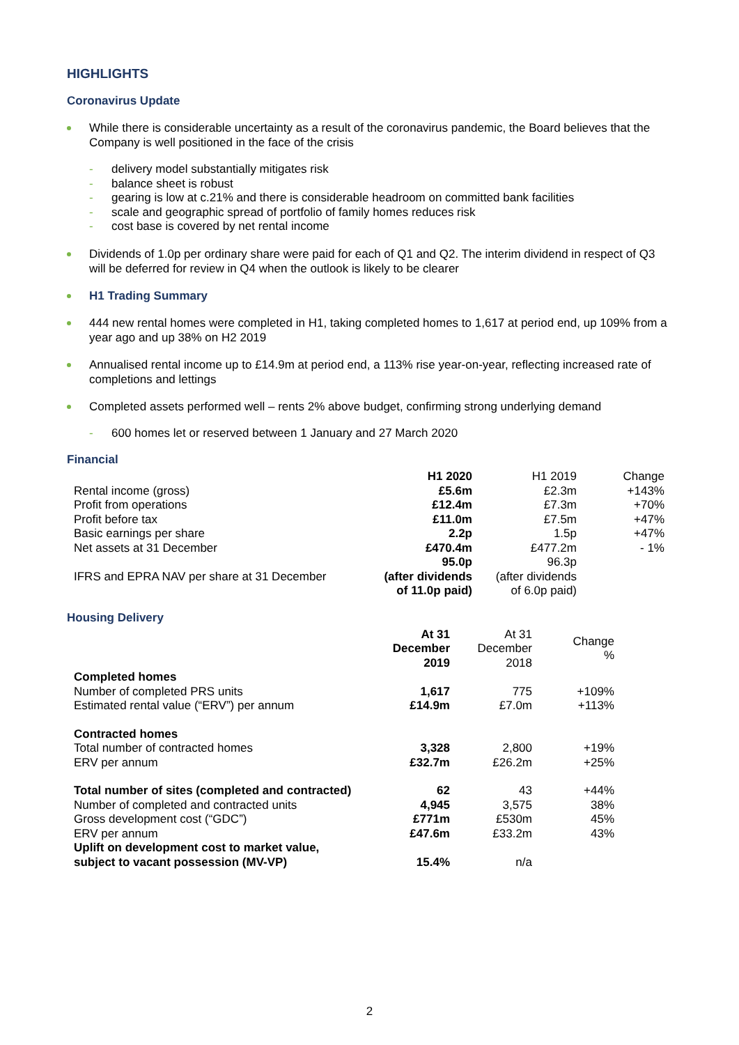HIGHLIGHTS
Coronavirus Update
While there is considerable uncertainty as a result of the coronavirus pandemic, the Board believes that the Company is well positioned in the face of the crisis
- delivery model substantially mitigates risk
- balance sheet is robust
- gearing is low at c.21% and there is considerable headroom on committed bank facilities
- scale and geographic spread of portfolio of family homes reduces risk
- cost base is covered by net rental income
Dividends of 1.0p per ordinary share were paid for each of Q1 and Q2. The interim dividend in respect of Q3 will be deferred for review in Q4 when the outlook is likely to be clearer
H1 Trading Summary
444 new rental homes were completed in H1, taking completed homes to 1,617 at period end, up 109% from a year ago and up 38% on H2 2019
Annualised rental income up to £14.9m at period end, a 113% rise year-on-year, reflecting increased rate of completions and lettings
Completed assets performed well – rents 2% above budget, confirming strong underlying demand
- 600 homes let or reserved between 1 January and 27 March 2020
Financial
| | H1 2020 | H1 2019 | Change |
| --- | --- | --- | --- |
| Rental income (gross) | £5.6m | £2.3m | +143% |
| Profit from operations | £12.4m | £7.3m | +70% |
| Profit before tax | £11.0m | £7.5m | +47% |
| Basic earnings per share | 2.2p | 1.5p | +47% |
| Net assets at 31 December | £470.4m | £477.2m | - 1% |
| IFRS and EPRA NAV per share at 31 December | 95.0p (after dividends of 11.0p paid) | 96.3p (after dividends of 6.0p paid) | |
Housing Delivery
| | At 31 December 2019 | At 31 December 2018 | Change % |
| --- | --- | --- | --- |
| Completed homes | | | |
| Number of completed PRS units | 1,617 | 775 | +109% |
| Estimated rental value (“ERV”) per annum | £14.9m | £7.0m | +113% |
| Contracted homes | | | |
| Total number of contracted homes | 3,328 | 2,800 | +19% |
| ERV per annum | £32.7m | £26.2m | +25% |
| Total number of sites (completed and contracted) | 62 | 43 | +44% |
| Number of completed and contracted units | 4,945 | 3,575 | 38% |
| Gross development cost (“GDC”) | £771m | £530m | 45% |
| ERV per annum | £47.6m | £33.2m | 43% |
| Uplift on development cost to market value, subject to vacant possession (MV-VP) | 15.4% | n/a | |
2